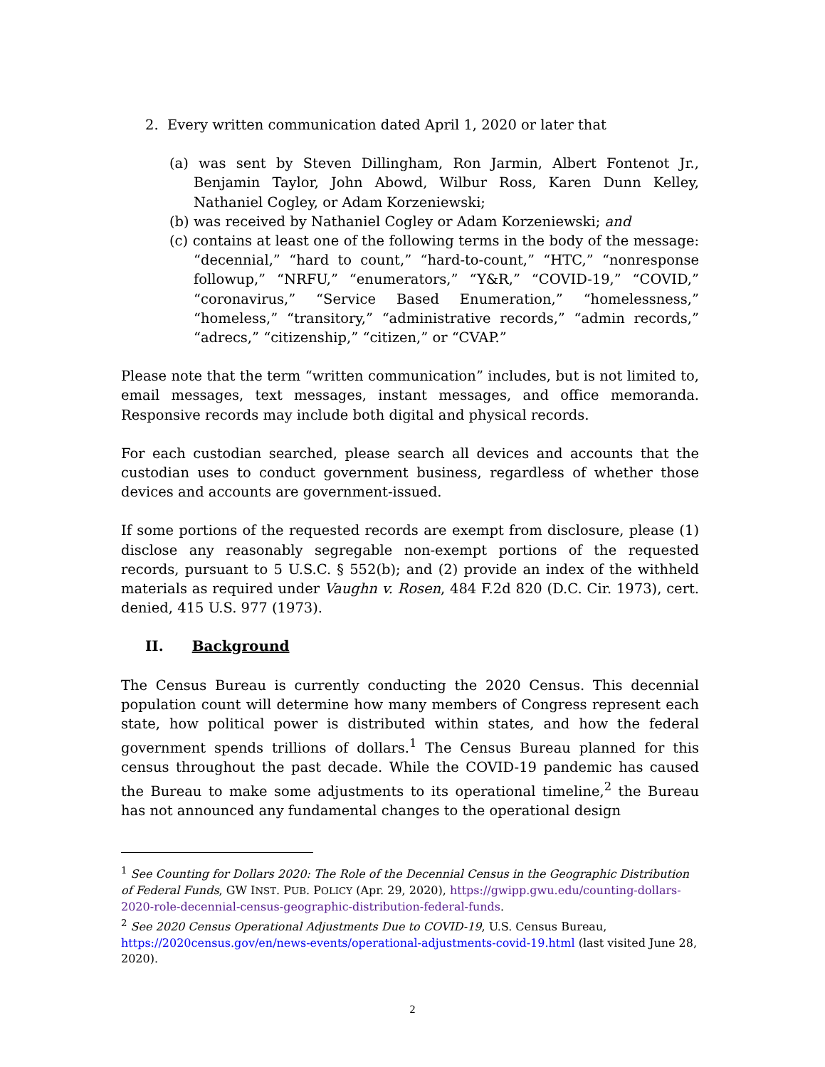2. Every written communication dated April 1, 2020 or later that
(a) was sent by Steven Dillingham, Ron Jarmin, Albert Fontenot Jr., Benjamin Taylor, John Abowd, Wilbur Ross, Karen Dunn Kelley, Nathaniel Cogley, or Adam Korzeniewski;
(b) was received by Nathaniel Cogley or Adam Korzeniewski; and
(c) contains at least one of the following terms in the body of the message: “decennial,” “hard to count,” “hard-to-count,” “HTC,” “nonresponse followup,” “NRFU,” “enumerators,” “Y&R,” “COVID-19,” “COVID,” “coronavirus,” “Service Based Enumeration,” “homelessness,” “homeless,” “transitory,” “administrative records,” “admin records,” “adrecs,” “citizenship,” “citizen,” or “CVAP.”
Please note that the term “written communication” includes, but is not limited to, email messages, text messages, instant messages, and office memoranda. Responsive records may include both digital and physical records.
For each custodian searched, please search all devices and accounts that the custodian uses to conduct government business, regardless of whether those devices and accounts are government-issued.
If some portions of the requested records are exempt from disclosure, please (1) disclose any reasonably segregable non-exempt portions of the requested records, pursuant to 5 U.S.C. § 552(b); and (2) provide an index of the withheld materials as required under Vaughn v. Rosen, 484 F.2d 820 (D.C. Cir. 1973), cert. denied, 415 U.S. 977 (1973).
II. Background
The Census Bureau is currently conducting the 2020 Census. This decennial population count will determine how many members of Congress represent each state, how political power is distributed within states, and how the federal government spends trillions of dollars.<sup>1</sup> The Census Bureau planned for this census throughout the past decade. While the COVID-19 pandemic has caused the Bureau to make some adjustments to its operational timeline,<sup>2</sup> the Bureau has not announced any fundamental changes to the operational design
<sup>1</sup> See Counting for Dollars 2020: The Role of the Decennial Census in the Geographic Distribution of Federal Funds, GW INST. PUB. POLICY (Apr. 29, 2020), https://gwipp.gwu.edu/counting-dollars-2020-role-decennial-census-geographic-distribution-federal-funds.
<sup>2</sup> See 2020 Census Operational Adjustments Due to COVID-19, U.S. Census Bureau, https://2020census.gov/en/news-events/operational-adjustments-covid-19.html (last visited June 28, 2020).
2